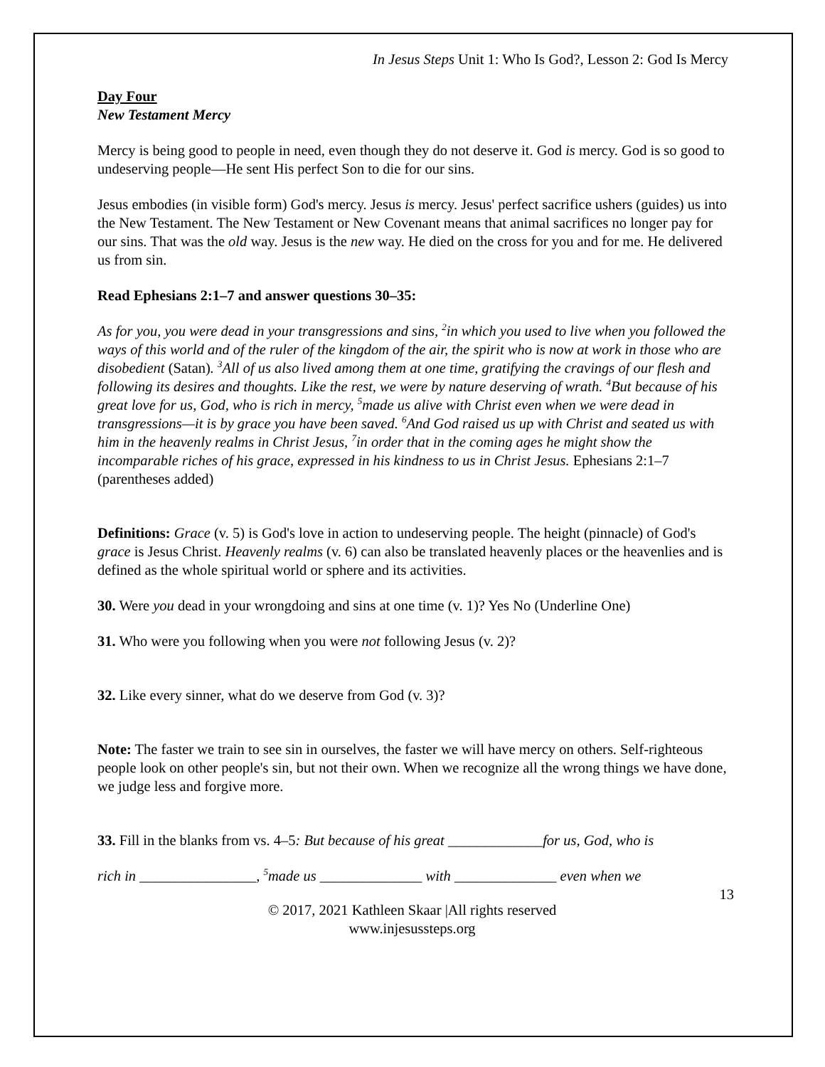In Jesus Steps Unit 1: Who Is God?, Lesson 2: God Is Mercy
Day Four
New Testament Mercy
Mercy is being good to people in need, even though they do not deserve it. God is mercy. God is so good to undeserving people—He sent His perfect Son to die for our sins.
Jesus embodies (in visible form) God's mercy. Jesus is mercy. Jesus' perfect sacrifice ushers (guides) us into the New Testament. The New Testament or New Covenant means that animal sacrifices no longer pay for our sins. That was the old way. Jesus is the new way. He died on the cross for you and for me. He delivered us from sin.
Read Ephesians 2:1–7 and answer questions 30–35:
As for you, you were dead in your transgressions and sins, <sup>2</sup>in which you used to live when you followed the ways of this world and of the ruler of the kingdom of the air, the spirit who is now at work in those who are disobedient (Satan). <sup>3</sup>All of us also lived among them at one time, gratifying the cravings of our flesh and following its desires and thoughts. Like the rest, we were by nature deserving of wrath. <sup>4</sup>But because of his great love for us, God, who is rich in mercy, <sup>5</sup>made us alive with Christ even when we were dead in transgressions—it is by grace you have been saved. <sup>6</sup>And God raised us up with Christ and seated us with him in the heavenly realms in Christ Jesus, <sup>7</sup>in order that in the coming ages he might show the incomparable riches of his grace, expressed in his kindness to us in Christ Jesus. Ephesians 2:1–7 (parentheses added)
Definitions: Grace (v. 5) is God's love in action to undeserving people. The height (pinnacle) of God's grace is Jesus Christ. Heavenly realms (v. 6) can also be translated heavenly places or the heavenlies and is defined as the whole spiritual world or sphere and its activities.
30. Were you dead in your wrongdoing and sins at one time (v. 1)? Yes No (Underline One)
31. Who were you following when you were not following Jesus (v. 2)?
32. Like every sinner, what do we deserve from God (v. 3)?
Note: The faster we train to see sin in ourselves, the faster we will have mercy on others. Self-righteous people look on other people's sin, but not their own. When we recognize all the wrong things we have done, we judge less and forgive more.
33. Fill in the blanks from vs. 4–5: But because of his great _____________for us, God, who is
rich in ________________, <sup>5</sup>made us ______________ with ______________ even when we
13
© 2017, 2021 Kathleen Skaar |All rights reserved
www.injesussteps.org